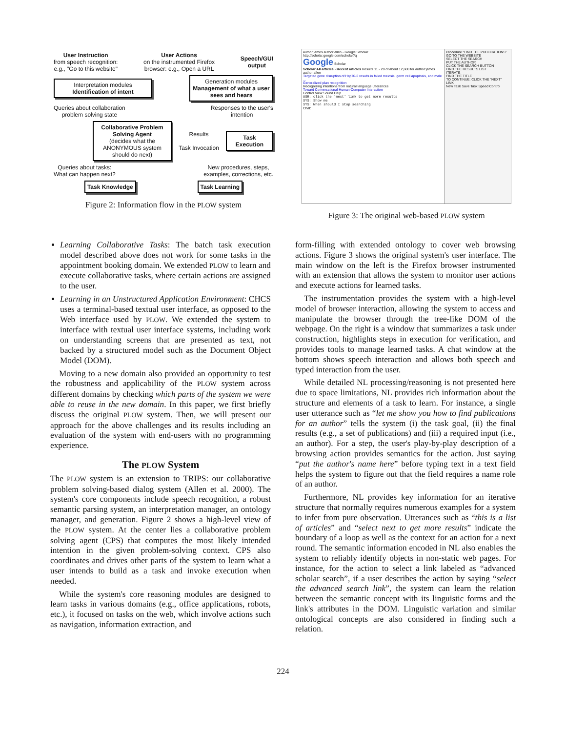User Instruction
from speech recognition:
e.g., "Go to this website"
User Actions
on the instrumented Firefox
browser: e.g., Open a URL
Speech/GUI
output
Interpretation modules
Identification of intent
Generation modules
Management of what a user sees and hears
Queries about collaboration
problem solving state
Responses to the user's
intention
Collaborative Problem Solving Agent
(decides what the ANONYMOUS system should do next)
Results
Task Invocation
Task Execution
Queries about tasks:
What can happen next?
New procedures, steps,
examples, corrections, etc.
Task Knowledge Task Learning
Figure 2: Information flow in the PLOW system
author:james author:allen - Google Scholar
http://scholar.google.com/scholar?q
Google Scholar
Scholar All articles - Recent articles Results 11 - 20 of about 12,600 for author:james author:allen
Targeted gene disruption of Hsp70-2 results in failed meiosis, germ cell apoptosis, and male ...
Generalized plan recognition
Recognizing intentions from natural language utterances
Toward Conversational Human-Computer Interaction
Control View Sound Help
USR: click the 'next' link to get more results
SYS: Show me
SYS: When should I stop searching
Chat:
Procedure "FIND THE PUBLICATIONS"
GO TO THE WEBSITE
SELECT THE SEARCH
PUT THE AUTHOR
CLICK THE SEARCH BUTTON
FIND THE RESULTS LIST
ITERATE
FIND THE TITLE
TO CONTINUE: CLICK THE "NEXT" LINK
New Task Save Task Speed Control
Figure 3: The original web-based PLOW system
Learning Collaborative Tasks: The batch task execution model described above does not work for some tasks in the appointment booking domain. We extended PLOW to learn and execute collaborative tasks, where certain actions are assigned to the user.
Learning in an Unstructured Application Environment: CHCS uses a terminal-based textual user interface, as opposed to the Web interface used by PLOW. We extended the system to interface with textual user interface systems, including work on understanding screens that are presented as text, not backed by a structured model such as the Document Object Model (DOM).
Moving to a new domain also provided an opportunity to test the robustness and applicability of the PLOW system across different domains by checking which parts of the system we were able to reuse in the new domain. In this paper, we first briefly discuss the original PLOW system. Then, we will present our approach for the above challenges and its results including an evaluation of the system with end-users with no programming experience.
The PLOW System
The PLOW system is an extension to TRIPS: our collaborative problem solving-based dialog system (Allen et al. 2000). The system's core components include speech recognition, a robust semantic parsing system, an interpretation manager, an ontology manager, and generation. Figure 2 shows a high-level view of the PLOW system. At the center lies a collaborative problem solving agent (CPS) that computes the most likely intended intention in the given problem-solving context. CPS also coordinates and drives other parts of the system to learn what a user intends to build as a task and invoke execution when needed.
While the system's core reasoning modules are designed to learn tasks in various domains (e.g., office applications, robots, etc.), it focused on tasks on the web, which involve actions such as navigation, information extraction, and
form-filling with extended ontology to cover web browsing actions. Figure 3 shows the original system's user interface. The main window on the left is the Firefox browser instrumented with an extension that allows the system to monitor user actions and execute actions for learned tasks.
The instrumentation provides the system with a high-level model of browser interaction, allowing the system to access and manipulate the browser through the tree-like DOM of the webpage. On the right is a window that summarizes a task under construction, highlights steps in execution for verification, and provides tools to manage learned tasks. A chat window at the bottom shows speech interaction and allows both speech and typed interaction from the user.
While detailed NL processing/reasoning is not presented here due to space limitations, NL provides rich information about the structure and elements of a task to learn. For instance, a single user utterance such as “let me show you how to find publications for an author” tells the system (i) the task goal, (ii) the final results (e.g., a set of publications) and (iii) a required input (i.e., an author). For a step, the user's play-by-play description of a browsing action provides semantics for the action. Just saying “put the author's name here” before typing text in a text field helps the system to figure out that the field requires a name role of an author.
Furthermore, NL provides key information for an iterative structure that normally requires numerous examples for a system to infer from pure observation. Utterances such as “this is a list of articles” and “select next to get more results” indicate the boundary of a loop as well as the context for an action for a next round. The semantic information encoded in NL also enables the system to reliably identify objects in non-static web pages. For instance, for the action to select a link labeled as “advanced scholar search”, if a user describes the action by saying “select the advanced search link”, the system can learn the relation between the semantic concept with its linguistic forms and the link's attributes in the DOM. Linguistic variation and similar ontological concepts are also considered in finding such a relation.
224